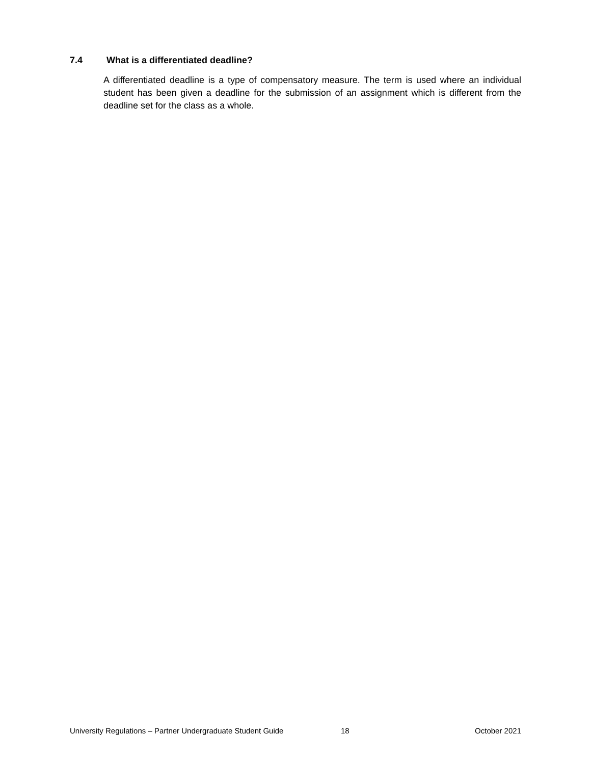7.4 What is a differentiated deadline?
A differentiated deadline is a type of compensatory measure. The term is used where an individual student has been given a deadline for the submission of an assignment which is different from the deadline set for the class as a whole.
University Regulations – Partner Undergraduate Student Guide 18 October 2021